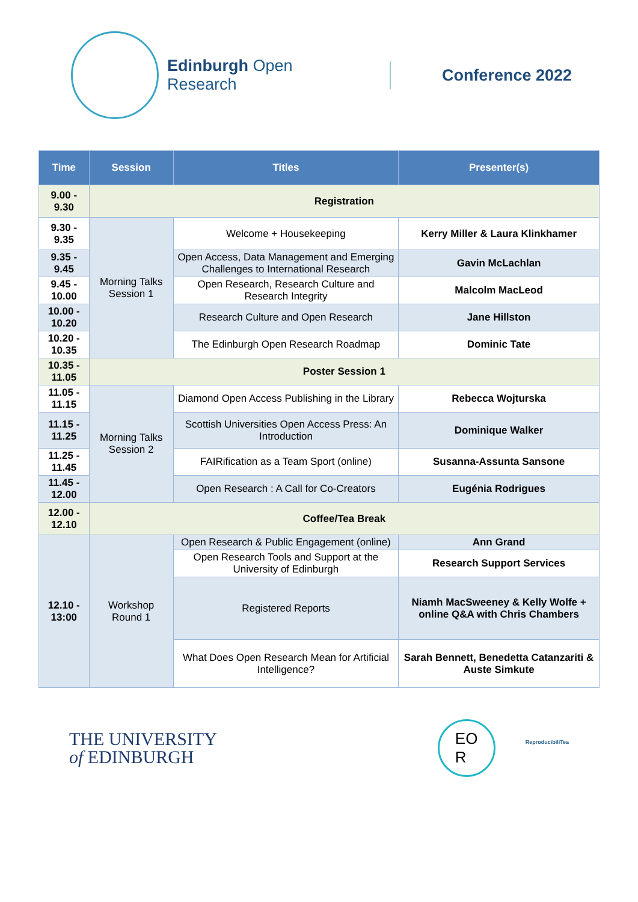Edinburgh Open Research Conference 2022
| Time | Session | Titles | Presenter(s) |
| --- | --- | --- | --- |
| 9.00 - 9.30 | Registration | | |
| 9.30 - 9.35 | Morning Talks Session 1 | Welcome + Housekeeping | Kerry Miller & Laura Klinkhamer |
| 9.35 - 9.45 | | Open Access, Data Management and Emerging Challenges to International Research | Gavin McLachlan |
| 9.45 - 10.00 | | Open Research, Research Culture and Research Integrity | Malcolm MacLeod |
| 10.00 - 10.20 | | Research Culture and Open Research | Jane Hillston |
| 10.20 - 10.35 | | The Edinburgh Open Research Roadmap | Dominic Tate |
| 10.35 - 11.05 | Poster Session 1 | | |
| 11.05 - 11.15 | Morning Talks Session 2 | Diamond Open Access Publishing in the Library | Rebecca Wojturska |
| 11.15 - 11.25 | | Scottish Universities Open Access Press: An Introduction | Dominique Walker |
| 11.25 - 11.45 | | FAIRification as a Team Sport (online) | Susanna-Assunta Sansone |
| 11.45 - 12.00 | | Open Research : A Call for Co-Creators | Eugénia Rodrigues |
| 12.00 - 12.10 | Coffee/Tea Break | | |
| 12.10 - 13:00 | Workshop Round 1 | Open Research & Public Engagement (online) | Ann Grand |
| | | Open Research Tools and Support at the University of Edinburgh | Research Support Services |
| | | Registered Reports | Niamh MacSweeney & Kelly Wolfe + online Q&A with Chris Chambers |
| | | What Does Open Research Mean for Artificial Intelligence? | Sarah Bennett, Benedetta Catanzariti & Auste Simkute |
THE UNIVERSITY
of EDINBURGH
EO
R ReproducibiliTea